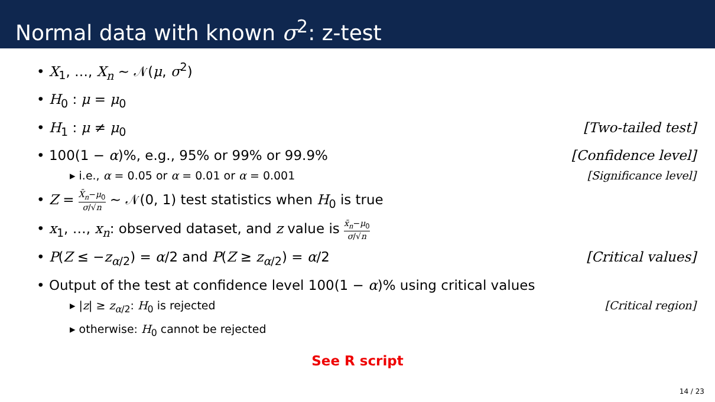Normal data with known σ<sup>2</sup>: z-test
• X<sub>1</sub>, …, X<sub>n</sub> ∼ 𝒩(μ, σ<sup>2</sup>)
• H<sub>0</sub> : μ = μ<sub>0</sub>
• H<sub>1</sub> : μ ≠ μ<sub>0</sub> [Two-tailed test]
• 100(1 − α)%, e.g., 95% or 99% or 99.9% [Confidence level]
▸ i.e., α = 0.05 or α = 0.01 or α = 0.001 [Significance level]
• Z = X̄<sub>n</sub>−μ<sub>0</sub> σ/√n ∼ 𝒩(0, 1) test statistics when H<sub>0</sub> is true
• x<sub>1</sub>, …, x<sub>n</sub>: observed dataset, and z value is x̄<sub>n</sub>−μ<sub>0</sub> σ/√n
• P(Z ≤ −z<sub>α/2</sub>) = α/2 and P(Z ≥ z<sub>α/2</sub>) = α/2 [Critical values]
• Output of the test at confidence level 100(1 − α)% using critical values
▸ |z| ≥ z<sub>α/2</sub>: H<sub>0</sub> is rejected [Critical region]
▸ otherwise: H<sub>0</sub> cannot be rejected
See R script
14 / 23